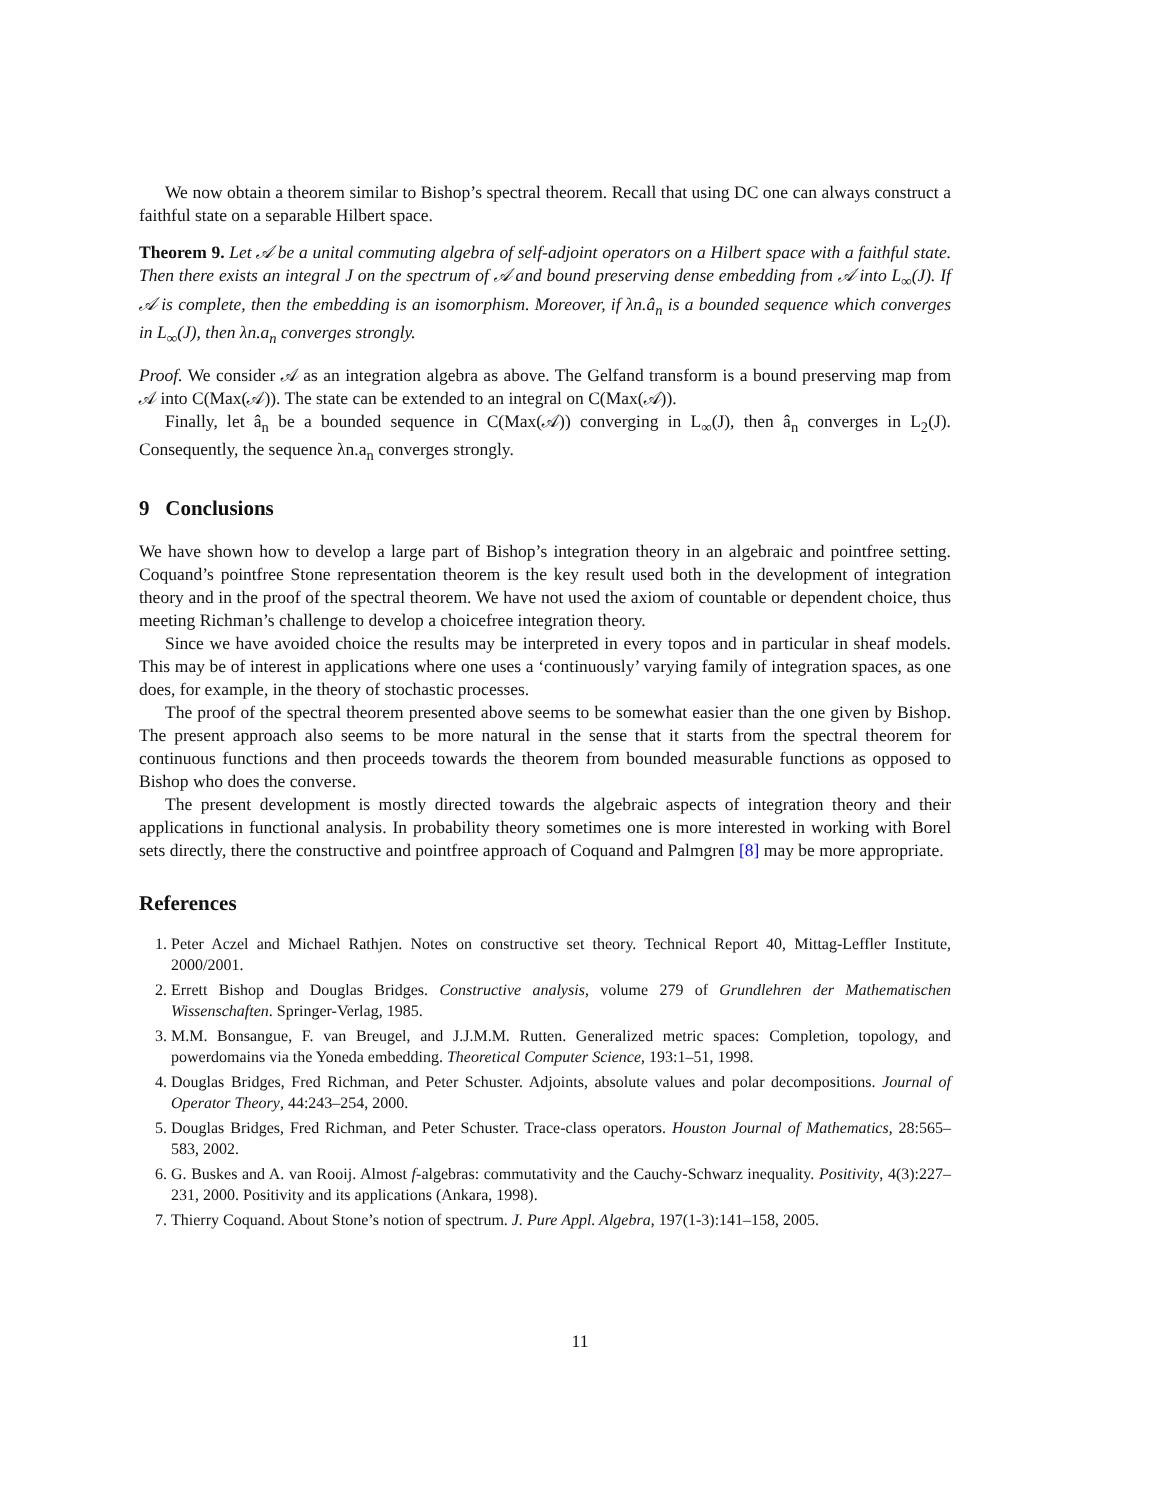We now obtain a theorem similar to Bishop’s spectral theorem. Recall that using DC one can always construct a faithful state on a separable Hilbert space.
Theorem 9. Let 𝒜 be a unital commuting algebra of self-adjoint operators on a Hilbert space with a faithful state. Then there exists an integral J on the spectrum of 𝒜 and bound preserving dense embedding from 𝒜 into L<sub>∞</sub>(J). If 𝒜 is complete, then the embedding is an isomorphism. Moreover, if λn.â<sub>n</sub> is a bounded sequence which converges in L<sub>∞</sub>(J), then λn.a<sub>n</sub> converges strongly.
Proof. We consider 𝒜 as an integration algebra as above. The Gelfand transform is a bound preserving map from 𝒜 into C(Max(𝒜)). The state can be extended to an integral on C(Max(𝒜)).
Finally, let â<sub>n</sub> be a bounded sequence in C(Max(𝒜)) converging in L<sub>∞</sub>(J), then â<sub>n</sub> converges in L<sub>2</sub>(J). Consequently, the sequence λn.a<sub>n</sub> converges strongly.
9 Conclusions
We have shown how to develop a large part of Bishop’s integration theory in an algebraic and pointfree setting. Coquand’s pointfree Stone representation theorem is the key result used both in the development of integration theory and in the proof of the spectral theorem. We have not used the axiom of countable or dependent choice, thus meeting Richman’s challenge to develop a choicefree integration theory.
Since we have avoided choice the results may be interpreted in every topos and in particular in sheaf models. This may be of interest in applications where one uses a ‘continuously’ varying family of integration spaces, as one does, for example, in the theory of stochastic processes.
The proof of the spectral theorem presented above seems to be somewhat easier than the one given by Bishop. The present approach also seems to be more natural in the sense that it starts from the spectral theorem for continuous functions and then proceeds towards the theorem from bounded measurable functions as opposed to Bishop who does the converse.
The present development is mostly directed towards the algebraic aspects of integration theory and their applications in functional analysis. In probability theory sometimes one is more interested in working with Borel sets directly, there the constructive and pointfree approach of Coquand and Palmgren [8] may be more appropriate.
References
1. Peter Aczel and Michael Rathjen. Notes on constructive set theory. Technical Report 40, Mittag-Leffler Institute, 2000/2001.
2. Errett Bishop and Douglas Bridges. Constructive analysis, volume 279 of Grundlehren der Mathematischen Wissenschaften. Springer-Verlag, 1985.
3. M.M. Bonsangue, F. van Breugel, and J.J.M.M. Rutten. Generalized metric spaces: Completion, topology, and powerdomains via the Yoneda embedding. Theoretical Computer Science, 193:1–51, 1998.
4. Douglas Bridges, Fred Richman, and Peter Schuster. Adjoints, absolute values and polar decompositions. Journal of Operator Theory, 44:243–254, 2000.
5. Douglas Bridges, Fred Richman, and Peter Schuster. Trace-class operators. Houston Journal of Mathematics, 28:565–583, 2002.
6. G. Buskes and A. van Rooij. Almost f-algebras: commutativity and the Cauchy-Schwarz inequality. Positivity, 4(3):227–231, 2000. Positivity and its applications (Ankara, 1998).
7. Thierry Coquand. About Stone’s notion of spectrum. J. Pure Appl. Algebra, 197(1-3):141–158, 2005.
11